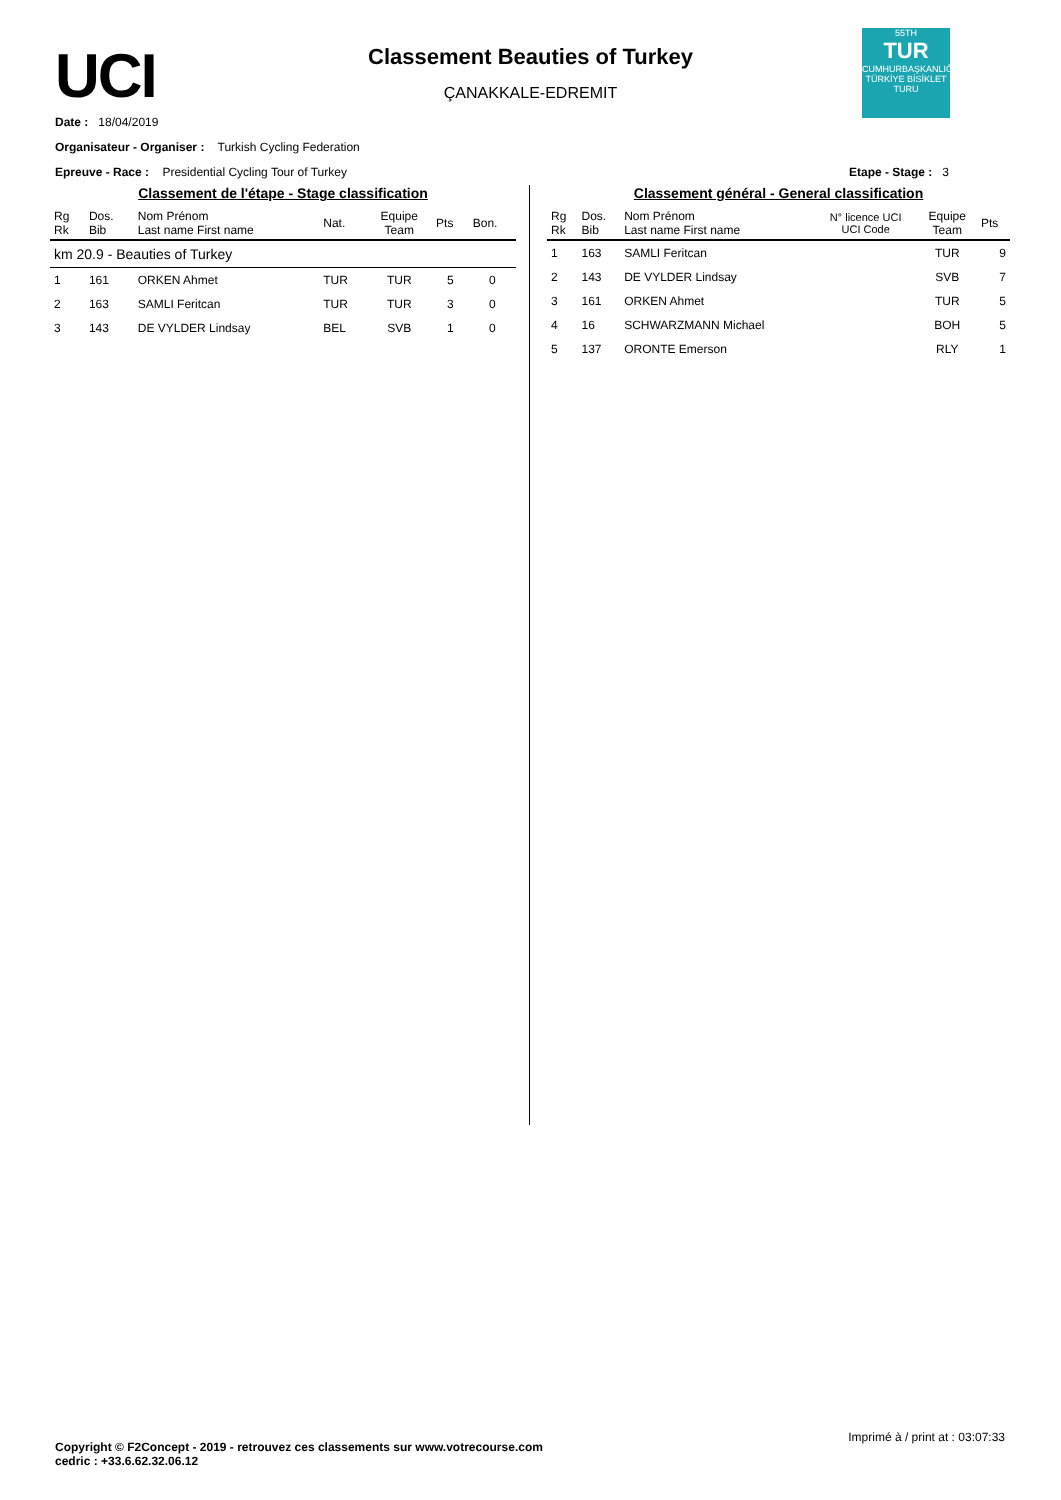UCI
Classement Beauties of Turkey
ÇANAKKALE-EDREMIT
55TH
TUR
CUMHURBAŞKANLIĞI TÜRKİYE BİSİKLET TURU
Date : 18/04/2019
Organisateur - Organiser : Turkish Cycling Federation
Epreuve - Race : Presidential Cycling Tour of Turkey Etape - Stage : 3
Classement de l'étape - Stage classification
| Rg Rk | Dos. Bib | Nom Prénom Last name First name | Nat. | Equipe Team | Pts | Bon. |
| --- | --- | --- | --- | --- | --- | --- |
| km 20.9 - Beauties of Turkey | | | | | | |
| 1 | 161 | ORKEN Ahmet | TUR | TUR | 5 | 0 |
| 2 | 163 | SAMLI Feritcan | TUR | TUR | 3 | 0 |
| 3 | 143 | DE VYLDER Lindsay | BEL | SVB | 1 | 0 |
Classement général - General classification
| Rg Rk | Dos. Bib | Nom Prénom Last name First name | N° licence UCI UCI Code | Equipe Team | Pts |
| --- | --- | --- | --- | --- | --- |
| 1 | 163 | SAMLI Feritcan | | TUR | 9 |
| 2 | 143 | DE VYLDER Lindsay | | SVB | 7 |
| 3 | 161 | ORKEN Ahmet | | TUR | 5 |
| 4 | 16 | SCHWARZMANN Michael | | BOH | 5 |
| 5 | 137 | ORONTE Emerson | | RLY | 1 |
Imprimé à / print at : 03:07:33
Copyright © F2Concept - 2019 - retrouvez ces classements sur www.votrecourse.com
cedric : +33.6.62.32.06.12